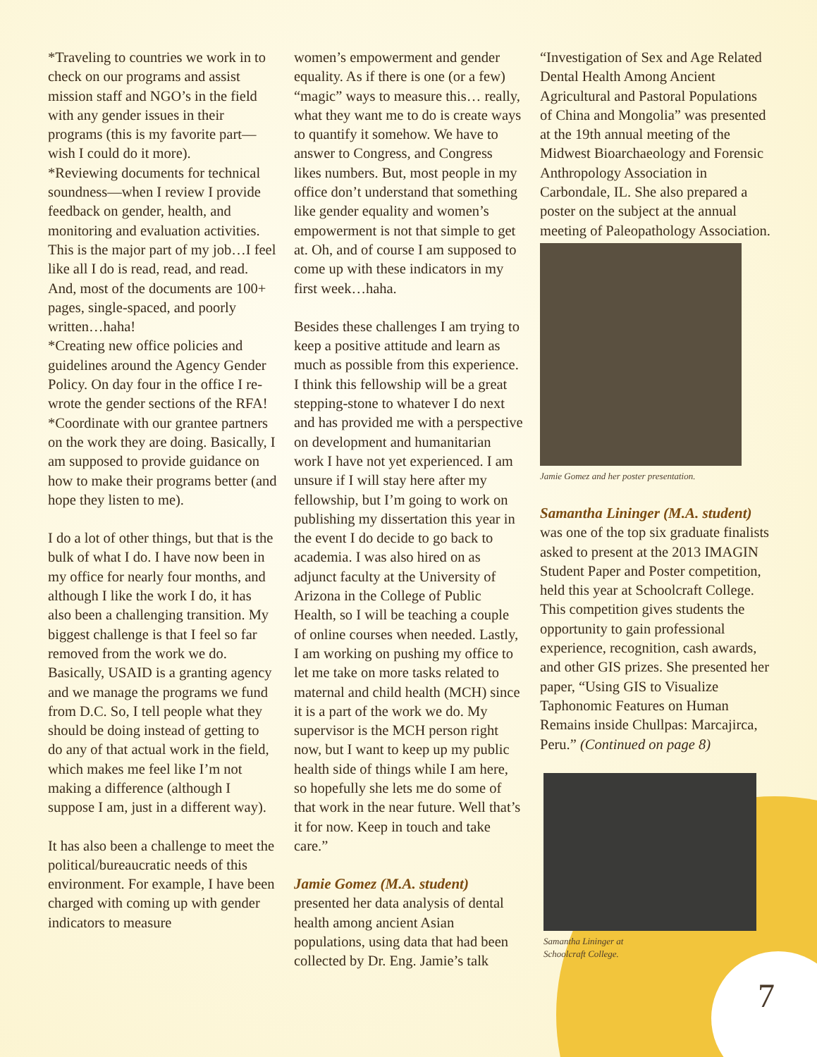*Traveling to countries we work in to check on our programs and assist mission staff and NGO’s in the field with any gender issues in their programs (this is my favorite part—wish I could do it more).
*Reviewing documents for technical soundness—when I review I provide feedback on gender, health, and monitoring and evaluation activities. This is the major part of my job…I feel like all I do is read, read, and read. And, most of the documents are 100+ pages, single-spaced, and poorly written…haha!
*Creating new office policies and guidelines around the Agency Gender Policy. On day four in the office I re-wrote the gender sections of the RFA!
*Coordinate with our grantee partners on the work they are doing. Basically, I am supposed to provide guidance on how to make their programs better (and hope they listen to me).
I do a lot of other things, but that is the bulk of what I do. I have now been in my office for nearly four months, and although I like the work I do, it has also been a challenging transition. My biggest challenge is that I feel so far removed from the work we do. Basically, USAID is a granting agency and we manage the programs we fund from D.C. So, I tell people what they should be doing instead of getting to do any of that actual work in the field, which makes me feel like I’m not making a difference (although I suppose I am, just in a different way).
It has also been a challenge to meet the political/bureaucratic needs of this environment. For example, I have been charged with coming up with gender indicators to measure
women’s empowerment and gender equality. As if there is one (or a few) “magic” ways to measure this… really, what they want me to do is create ways to quantify it somehow. We have to answer to Congress, and Congress likes numbers. But, most people in my office don’t understand that something like gender equality and women’s empowerment is not that simple to get at. Oh, and of course I am supposed to come up with these indicators in my first week…haha.
Besides these challenges I am trying to keep a positive attitude and learn as much as possible from this experience. I think this fellowship will be a great stepping-stone to whatever I do next and has provided me with a perspective on development and humanitarian work I have not yet experienced. I am unsure if I will stay here after my fellowship, but I’m going to work on publishing my dissertation this year in the event I do decide to go back to academia. I was also hired on as adjunct faculty at the University of Arizona in the College of Public Health, so I will be teaching a couple of online courses when needed. Lastly, I am working on pushing my office to let me take on more tasks related to maternal and child health (MCH) since it is a part of the work we do. My supervisor is the MCH person right now, but I want to keep up my public health side of things while I am here, so hopefully she lets me do some of that work in the near future. Well that’s it for now. Keep in touch and take care.”
Jamie Gomez (M.A. student)
presented her data analysis of dental health among ancient Asian populations, using data that had been collected by Dr. Eng. Jamie’s talk
“Investigation of Sex and Age Related Dental Health Among Ancient Agricultural and Pastoral Populations of China and Mongolia” was presented at the 19th annual meeting of the Midwest Bioarchaeology and Forensic Anthropology Association in Carbondale, IL. She also prepared a poster on the subject at the annual meeting of Paleopathology Association.
Jamie Gomez and her poster presentation.
Samantha Lininger (M.A. student)
was one of the top six graduate finalists asked to present at the 2013 IMAGIN Student Paper and Poster competition, held this year at Schoolcraft College. This competition gives students the opportunity to gain professional experience, recognition, cash awards, and other GIS prizes. She presented her paper, “Using GIS to Visualize Taphonomic Features on Human Remains inside Chullpas: Marcajirca, Peru.” (Continued on page 8)
Samantha Lininger at
Schoolcraft College.
7